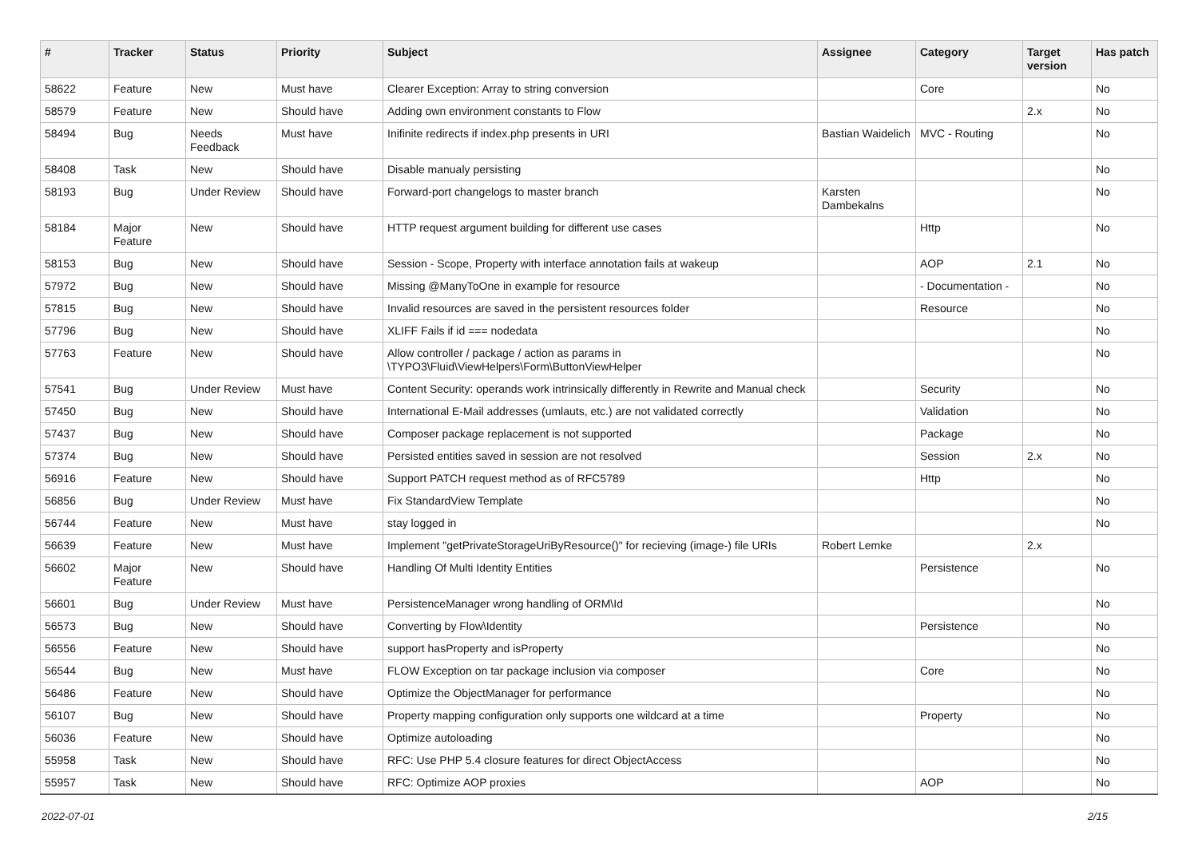| # | Tracker | Status | Priority | Subject | Assignee | Category | Target version | Has patch |
| --- | --- | --- | --- | --- | --- | --- | --- | --- |
| 58622 | Feature | New | Must have | Clearer Exception: Array to string conversion | | Core | | No |
| 58579 | Feature | New | Should have | Adding own environment constants to Flow | | | 2.x | No |
| 58494 | Bug | Needs Feedback | Must have | Inifinite redirects if index.php presents in URI | Bastian Waidelich | MVC - Routing | | No |
| 58408 | Task | New | Should have | Disable manualy persisting | | | | No |
| 58193 | Bug | Under Review | Should have | Forward-port changelogs to master branch | Karsten Dambekalns | | | No |
| 58184 | Major Feature | New | Should have | HTTP request argument building for different use cases | | Http | | No |
| 58153 | Bug | New | Should have | Session - Scope, Property with interface annotation fails at wakeup | | AOP | 2.1 | No |
| 57972 | Bug | New | Should have | Missing @ManyToOne in example for resource | | - Documentation - | | No |
| 57815 | Bug | New | Should have | Invalid resources are saved in the persistent resources folder | | Resource | | No |
| 57796 | Bug | New | Should have | XLIFF Fails if id === nodedata | | | | No |
| 57763 | Feature | New | Should have | Allow controller / package / action as params in \TYPO3\Fluid\ViewHelpers\Form\ButtonViewHelper | | | | No |
| 57541 | Bug | Under Review | Must have | Content Security: operands work intrinsically differently in Rewrite and Manual check | | Security | | No |
| 57450 | Bug | New | Should have | International E-Mail addresses (umlauts, etc.) are not validated correctly | | Validation | | No |
| 57437 | Bug | New | Should have | Composer package replacement is not supported | | Package | | No |
| 57374 | Bug | New | Should have | Persisted entities saved in session are not resolved | | Session | 2.x | No |
| 56916 | Feature | New | Should have | Support PATCH request method as of RFC5789 | | Http | | No |
| 56856 | Bug | Under Review | Must have | Fix StandardView Template | | | | No |
| 56744 | Feature | New | Must have | stay logged in | | | | No |
| 56639 | Feature | New | Must have | Implement "getPrivateStorageUriByResource()" for recieving (image-) file URIs | Robert Lemke | | 2.x | |
| 56602 | Major Feature | New | Should have | Handling Of Multi Identity Entities | | Persistence | | No |
| 56601 | Bug | Under Review | Must have | PersistenceManager wrong handling of ORM\Id | | | | No |
| 56573 | Bug | New | Should have | Converting by Flow\Identity | | Persistence | | No |
| 56556 | Feature | New | Should have | support hasProperty and isProperty | | | | No |
| 56544 | Bug | New | Must have | FLOW Exception on tar package inclusion via composer | | Core | | No |
| 56486 | Feature | New | Should have | Optimize the ObjectManager for performance | | | | No |
| 56107 | Bug | New | Should have | Property mapping configuration only supports one wildcard at a time | | Property | | No |
| 56036 | Feature | New | Should have | Optimize autoloading | | | | No |
| 55958 | Task | New | Should have | RFC: Use PHP 5.4 closure features for direct ObjectAccess | | | | No |
| 55957 | Task | New | Should have | RFC: Optimize AOP proxies | | AOP | | No |
2022-07-01 2/15